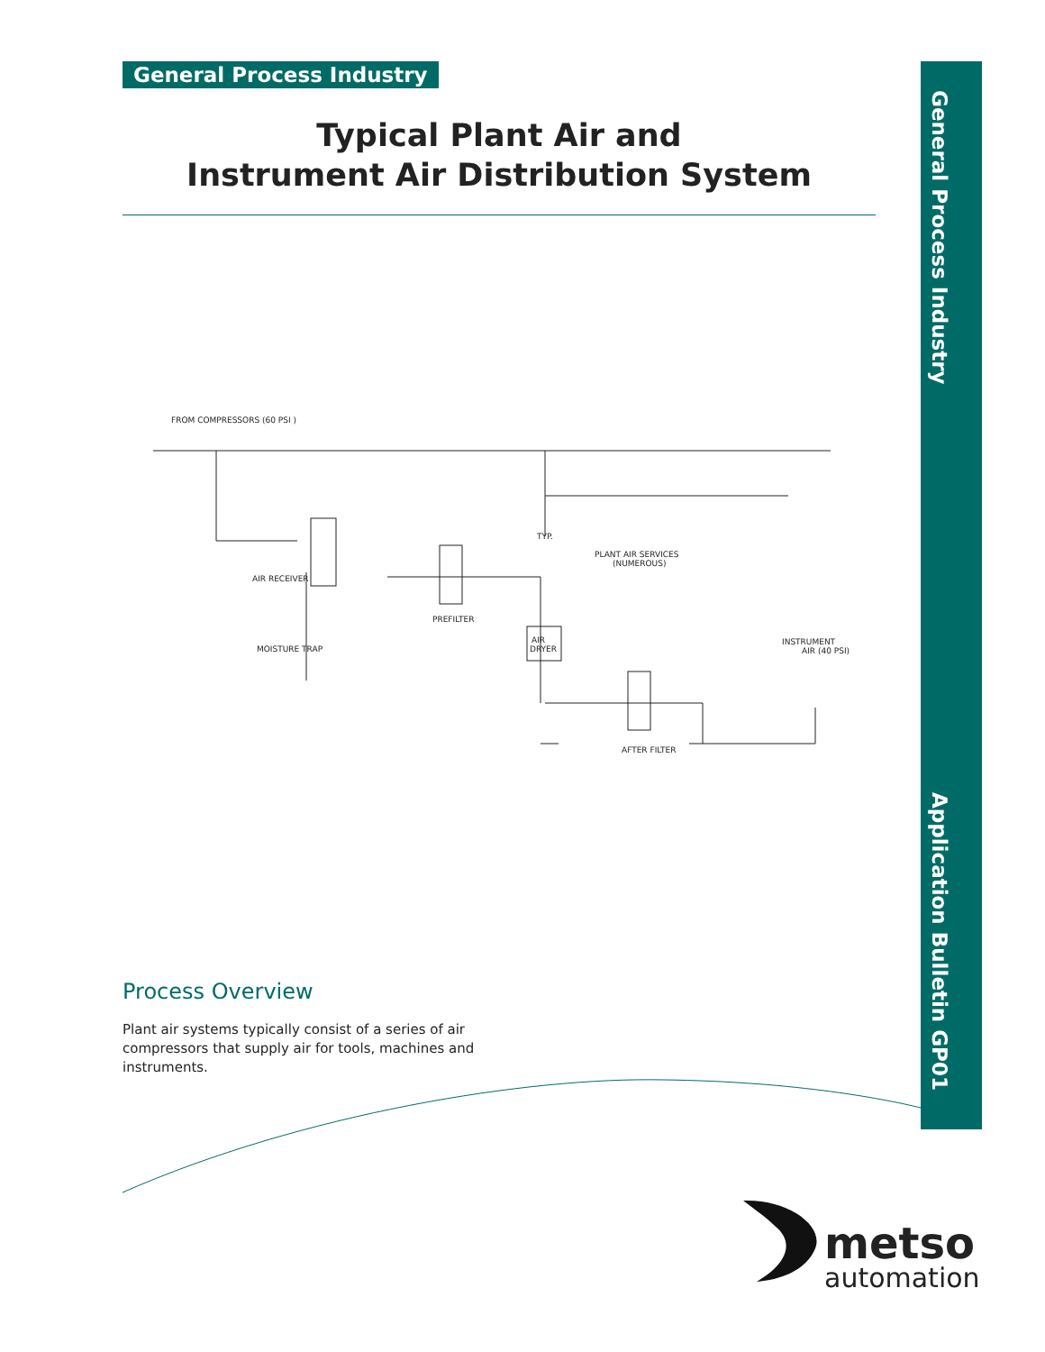General Process Industry
Typical Plant Air and
Instrument Air Distribution System
General Process Industry Application Bulletin GP01
FROM COMPRESSORS (60 PSI )
AIR RECEIVER
PREFILTER
AIR
DRYER
MOISTURE TRAP
PLANT AIR SERVICES
(NUMEROUS)
INSTRUMENT
AIR (40 PSI)
AFTER FILTER
TYP.
Process Overview
Plant air systems typically consist of a series of air compressors that supply air for tools, machines and instruments.
metso
automation